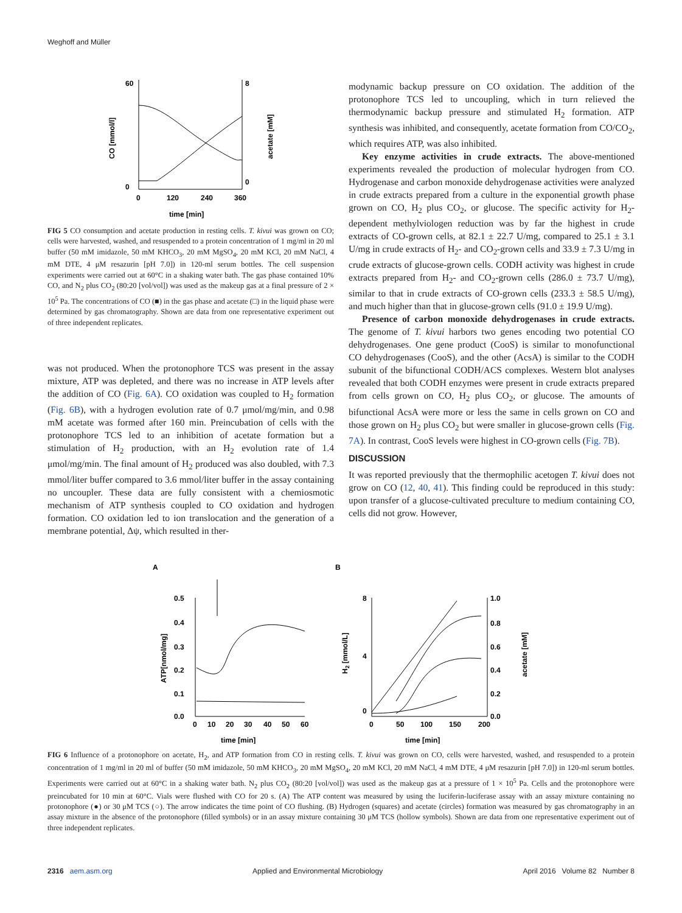Weghoff and Müller
60
0
8
0
0
120
240
360
time [min]
CO [mmol/l]
acetate [mM]
FIG 5 CO consumption and acetate production in resting cells. T. kivui was grown on CO; cells were harvested, washed, and resuspended to a protein concentration of 1 mg/ml in 20 ml buffer (50 mM imidazole, 50 mM KHCO<sub>3</sub>, 20 mM MgSO<sub>4</sub>, 20 mM KCl, 20 mM NaCl, 4 mM DTE, 4 μM resazurin [pH 7.0]) in 120-ml serum bottles. The cell suspension experiments were carried out at 60°C in a shaking water bath. The gas phase contained 10% CO, and N<sub>2</sub> plus CO<sub>2</sub> (80:20 [vol/vol]) was used as the makeup gas at a final pressure of 2 × 10<sup>5</sup> Pa. The concentrations of CO (■) in the gas phase and acetate (□) in the liquid phase were determined by gas chromatography. Shown are data from one representative experiment out of three independent replicates.
was not produced. When the protonophore TCS was present in the assay mixture, ATP was depleted, and there was no increase in ATP levels after the addition of CO (Fig. 6A). CO oxidation was coupled to H<sub>2</sub> formation (Fig. 6B), with a hydrogen evolution rate of 0.7 μmol/mg/min, and 0.98 mM acetate was formed after 160 min. Preincubation of cells with the protonophore TCS led to an inhibition of acetate formation but a stimulation of H<sub>2</sub> production, with an H<sub>2</sub> evolution rate of 1.4 μmol/mg/min. The final amount of H<sub>2</sub> produced was also doubled, with 7.3 mmol/liter buffer compared to 3.6 mmol/liter buffer in the assay containing no uncoupler. These data are fully consistent with a chemiosmotic mechanism of ATP synthesis coupled to CO oxidation and hydrogen formation. CO oxidation led to ion translocation and the generation of a membrane potential, Δψ, which resulted in ther-
modynamic backup pressure on CO oxidation. The addition of the protonophore TCS led to uncoupling, which in turn relieved the thermodynamic backup pressure and stimulated H<sub>2</sub> formation. ATP synthesis was inhibited, and consequently, acetate formation from CO/CO<sub>2</sub>, which requires ATP, was also inhibited.
Key enzyme activities in crude extracts. The above-mentioned experiments revealed the production of molecular hydrogen from CO. Hydrogenase and carbon monoxide dehydrogenase activities were analyzed in crude extracts prepared from a culture in the exponential growth phase grown on CO, H<sub>2</sub> plus CO<sub>2</sub>, or glucose. The specific activity for H<sub>2</sub>-dependent methylviologen reduction was by far the highest in crude extracts of CO-grown cells, at 82.1 ± 22.7 U/mg, compared to 25.1 ± 3.1 U/mg in crude extracts of H<sub>2</sub>- and CO<sub>2</sub>-grown cells and 33.9 ± 7.3 U/mg in crude extracts of glucose-grown cells. CODH activity was highest in crude extracts prepared from H<sub>2</sub>- and CO<sub>2</sub>-grown cells (286.0 ± 73.7 U/mg), similar to that in crude extracts of CO-grown cells (233.3 ± 58.5 U/mg), and much higher than that in glucose-grown cells (91.0 ± 19.9 U/mg).
Presence of carbon monoxide dehydrogenases in crude extracts. The genome of T. kivui harbors two genes encoding two potential CO dehydrogenases. One gene product (CooS) is similar to monofunctional CO dehydrogenases (CooS), and the other (AcsA) is similar to the CODH subunit of the bifunctional CODH/ACS complexes. Western blot analyses revealed that both CODH enzymes were present in crude extracts prepared from cells grown on CO, H<sub>2</sub> plus CO<sub>2</sub>, or glucose. The amounts of bifunctional AcsA were more or less the same in cells grown on CO and those grown on H<sub>2</sub> plus CO<sub>2</sub> but were smaller in glucose-grown cells (Fig. 7A). In contrast, CooS levels were highest in CO-grown cells (Fig. 7B).
DISCUSSION
It was reported previously that the thermophilic acetogen T. kivui does not grow on CO (12, 40, 41). This finding could be reproduced in this study: upon transfer of a glucose-cultivated preculture to medium containing CO, cells did not grow. However,
A
0.5
0.4
0.3
0.2
0.1
0.0
0
10
20
30
40
50
60
time [min]
ATP[nmol/mg]
B
8
4
0
1.0
0.8
0.6
0.4
0.2
0.0
0
50
100
150
200
time [min]
H2 [mmol/L]
acetate [mM]
FIG 6 Influence of a protonophore on acetate, H<sub>2</sub>, and ATP formation from CO in resting cells. T. kivui was grown on CO, cells were harvested, washed, and resuspended to a protein concentration of 1 mg/ml in 20 ml of buffer (50 mM imidazole, 50 mM KHCO<sub>3</sub>, 20 mM MgSO<sub>4</sub>, 20 mM KCl, 20 mM NaCl, 4 mM DTE, 4 μM resazurin [pH 7.0]) in 120-ml serum bottles. Experiments were carried out at 60°C in a shaking water bath. N<sub>2</sub> plus CO<sub>2</sub> (80:20 [vol/vol]) was used as the makeup gas at a pressure of 1 × 10<sup>5</sup> Pa. Cells and the protonophore were preincubated for 10 min at 60°C. Vials were flushed with CO for 20 s. (A) The ATP content was measured by using the luciferin-luciferase assay with an assay mixture containing no protonophore (●) or 30 μM TCS (○). The arrow indicates the time point of CO flushing. (B) Hydrogen (squares) and acetate (circles) formation was measured by gas chromatography in an assay mixture in the absence of the protonophore (filled symbols) or in an assay mixture containing 30 μM TCS (hollow symbols). Shown are data from one representative experiment out of three independent replicates.
2316 aem.asm.org Applied and Environmental Microbiology April 2016 Volume 82 Number 8